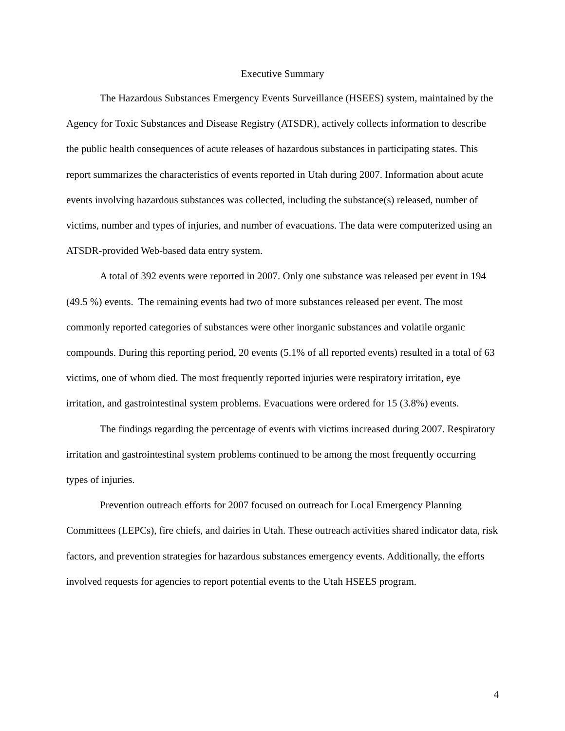Executive Summary
The Hazardous Substances Emergency Events Surveillance (HSEES) system, maintained by the Agency for Toxic Substances and Disease Registry (ATSDR), actively collects information to describe the public health consequences of acute releases of hazardous substances in participating states. This report summarizes the characteristics of events reported in Utah during 2007. Information about acute events involving hazardous substances was collected, including the substance(s) released, number of victims, number and types of injuries, and number of evacuations. The data were computerized using an ATSDR-provided Web-based data entry system.
A total of 392 events were reported in 2007. Only one substance was released per event in 194 (49.5 %) events. The remaining events had two of more substances released per event. The most commonly reported categories of substances were other inorganic substances and volatile organic compounds. During this reporting period, 20 events (5.1% of all reported events) resulted in a total of 63 victims, one of whom died. The most frequently reported injuries were respiratory irritation, eye irritation, and gastrointestinal system problems. Evacuations were ordered for 15 (3.8%) events.
The findings regarding the percentage of events with victims increased during 2007. Respiratory irritation and gastrointestinal system problems continued to be among the most frequently occurring types of injuries.
Prevention outreach efforts for 2007 focused on outreach for Local Emergency Planning Committees (LEPCs), fire chiefs, and dairies in Utah. These outreach activities shared indicator data, risk factors, and prevention strategies for hazardous substances emergency events. Additionally, the efforts involved requests for agencies to report potential events to the Utah HSEES program.
4